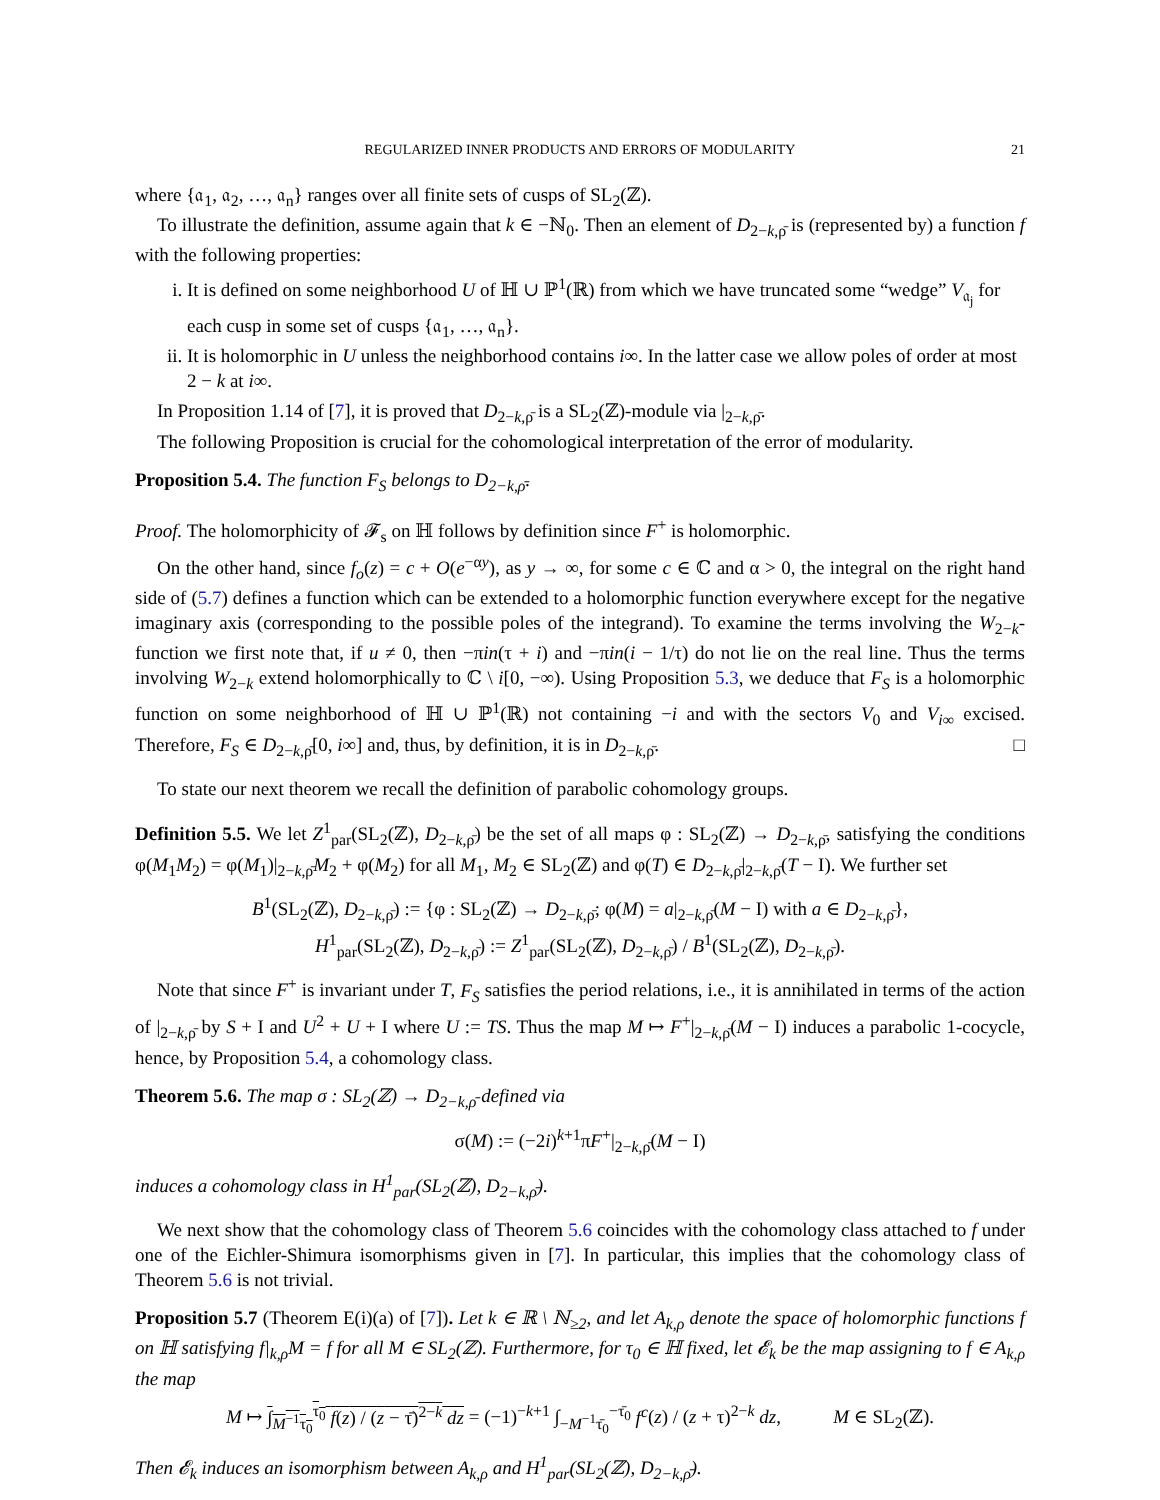REGULARIZED INNER PRODUCTS AND ERRORS OF MODULARITY 21
where {𝔞<sub>1</sub>, 𝔞<sub>2</sub>, …, 𝔞<sub>n</sub>} ranges over all finite sets of cusps of SL<sub>2</sub>(ℤ).
To illustrate the definition, assume again that k ∈ −ℕ<sub>0</sub>. Then an element of D<sub>2−k,ρ̄</sub> is (represented by) a function f with the following properties:
i. It is defined on some neighborhood U of ℍ ∪ ℙ<sup>1</sup>(ℝ) from which we have truncated some “wedge” V<sub>𝔞<sub>j</sub></sub> for each cusp in some set of cusps {𝔞<sub>1</sub>, …, 𝔞<sub>n</sub>}.
ii. It is holomorphic in U unless the neighborhood contains i∞. In the latter case we allow poles of order at most 2 − k at i∞.
In Proposition 1.14 of [7], it is proved that D<sub>2−k,ρ̄</sub> is a SL<sub>2</sub>(ℤ)-module via |<sub>2−k,ρ̄</sub>.
The following Proposition is crucial for the cohomological interpretation of the error of modularity.
Proposition 5.4. The function F<sub>S</sub> belongs to D<sub>2−k,ρ̄</sub>.
Proof. The holomorphicity of 𝓕<sub>s</sub> on ℍ follows by definition since F<sup>+</sup> is holomorphic.
On the other hand, since f<sub>o</sub>(z) = c + O(e<sup>−αy</sup>), as y → ∞, for some c ∈ ℂ and α > 0, the integral on the right hand side of (5.7) defines a function which can be extended to a holomorphic function everywhere except for the negative imaginary axis (corresponding to the possible poles of the integrand). To examine the terms involving the W<sub>2−k</sub>-function we first note that, if u ≠ 0, then −πin(τ + i) and −πin(i − 1/τ) do not lie on the real line. Thus the terms involving W<sub>2−k</sub> extend holomorphically to ℂ \ i[0, −∞). Using Proposition 5.3, we deduce that F<sub>S</sub> is a holomorphic function on some neighborhood of ℍ ∪ ℙ<sup>1</sup>(ℝ) not containing −i and with the sectors V<sub>0</sub> and V<sub>i∞</sub> excised. Therefore, F<sub>S</sub> ∈ D<sub>2−k,ρ̄</sub>[0, i∞] and, thus, by definition, it is in D<sub>2−k,ρ̄</sub>. □
To state our next theorem we recall the definition of parabolic cohomology groups.
Definition 5.5. We let Z<sup>1</sup><sub>par</sub>(SL<sub>2</sub>(ℤ), D<sub>2−k,ρ̄</sub>) be the set of all maps φ : SL<sub>2</sub>(ℤ) → D<sub>2−k,ρ̄</sub>, satisfying the conditions φ(M<sub>1</sub>M<sub>2</sub>) = φ(M<sub>1</sub>)|<sub>2−k,ρ̄</sub>M<sub>2</sub> + φ(M<sub>2</sub>) for all M<sub>1</sub>, M<sub>2</sub> ∈ SL<sub>2</sub>(ℤ) and φ(T) ∈ D<sub>2−k,ρ̄</sub>|<sub>2−k,ρ̄</sub>(T − I). We further set
B<sup>1</sup>(SL<sub>2</sub>(ℤ), D<sub>2−k,ρ̄</sub>) := {φ : SL<sub>2</sub>(ℤ) → D<sub>2−k,ρ̄</sub>; φ(M) = a|<sub>2−k,ρ̄</sub>(M − I) with a ∈ D<sub>2−k,ρ̄</sub>},
H<sup>1</sup><sub>par</sub>(SL<sub>2</sub>(ℤ), D<sub>2−k,ρ̄</sub>) := Z<sup>1</sup><sub>par</sub>(SL<sub>2</sub>(ℤ), D<sub>2−k,ρ̄</sub>) / B<sup>1</sup>(SL<sub>2</sub>(ℤ), D<sub>2−k,ρ̄</sub>).
Note that since F<sup>+</sup> is invariant under T, F<sub>S</sub> satisfies the period relations, i.e., it is annihilated in terms of the action of |<sub>2−k,ρ̄</sub> by S + I and U<sup>2</sup> + U + I where U := TS. Thus the map M ↦ F<sup>+</sup>|<sub>2−k,ρ̄</sub>(M − I) induces a parabolic 1-cocycle, hence, by Proposition 5.4, a cohomology class.
Theorem 5.6. The map σ : SL<sub>2</sub>(ℤ) → D<sub>2−k,ρ̄</sub> defined via
σ(M) := (−2i)<sup>k+1</sup>πF<sup>+</sup>|<sub>2−k,ρ̄</sub>(M − I)
induces a cohomology class in H<sup>1</sup><sub>par</sub>(SL<sub>2</sub>(ℤ), D<sub>2−k,ρ̄</sub>).
We next show that the cohomology class of Theorem 5.6 coincides with the cohomology class attached to f under one of the Eichler-Shimura isomorphisms given in [7]. In particular, this implies that the cohomology class of Theorem 5.6 is not trivial.
Proposition 5.7 (Theorem E(i)(a) of [7]). Let k ∈ ℝ \ ℕ<sub>≥2</sub>, and let A<sub>k,ρ</sub> denote the space of holomorphic functions f on ℍ satisfying f|<sub>k,ρ</sub>M = f for all M ∈ SL<sub>2</sub>(ℤ). Furthermore, for τ<sub>0</sub> ∈ ℍ fixed, let 𝓔<sub>k</sub> be the map assigning to f ∈ A<sub>k,ρ</sub> the map
M ↦ ∫<sub>M<sup>−1</sup>τ<sub>0</sub></sub><sup>τ<sub>0</sub></sup> f(z) / (z − τ̄)<sup>2−k</sup> dz = (−1)<sup>−k+1</sup> ∫<sub>−M<sup>−1</sup>τ̄<sub>0</sub></sub><sup>−τ̄<sub>0</sub></sup> f<sup>c</sup>(z) / (z + τ)<sup>2−k</sup> dz, M ∈ SL<sub>2</sub>(ℤ).
Then 𝓔<sub>k</sub> induces an isomorphism between A<sub>k,ρ</sub> and H<sup>1</sup><sub>par</sub>(SL<sub>2</sub>(ℤ), D<sub>2−k,ρ̄</sub>).